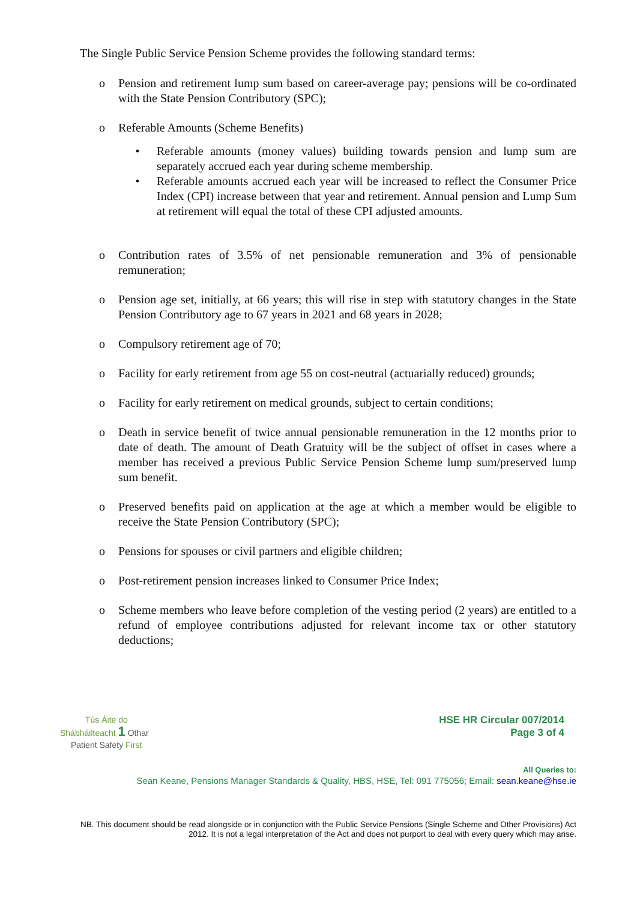The Single Public Service Pension Scheme provides the following standard terms:
o Pension and retirement lump sum based on career-average pay; pensions will be co-ordinated with the State Pension Contributory (SPC);
o Referable Amounts (Scheme Benefits)
• Referable amounts (money values) building towards pension and lump sum are separately accrued each year during scheme membership.
• Referable amounts accrued each year will be increased to reflect the Consumer Price Index (CPI) increase between that year and retirement. Annual pension and Lump Sum at retirement will equal the total of these CPI adjusted amounts.
o Contribution rates of 3.5% of net pensionable remuneration and 3% of pensionable remuneration;
o Pension age set, initially, at 66 years; this will rise in step with statutory changes in the State Pension Contributory age to 67 years in 2021 and 68 years in 2028;
o Compulsory retirement age of 70;
o Facility for early retirement from age 55 on cost-neutral (actuarially reduced) grounds;
o Facility for early retirement on medical grounds, subject to certain conditions;
o Death in service benefit of twice annual pensionable remuneration in the 12 months prior to date of death. The amount of Death Gratuity will be the subject of offset in cases where a member has received a previous Public Service Pension Scheme lump sum/preserved lump sum benefit.
o Preserved benefits paid on application at the age at which a member would be eligible to receive the State Pension Contributory (SPC);
o Pensions for spouses or civil partners and eligible children;
o Post-retirement pension increases linked to Consumer Price Index;
o Scheme members who leave before completion of the vesting period (2 years) are entitled to a refund of employee contributions adjusted for relevant income tax or other statutory deductions;
Tús Áite do
Shábháilteacht 1 Othar
Patient Safety First
HSE HR Circular 007/2014
Page 3 of 4
All Queries to:
Sean Keane, Pensions Manager Standards & Quality, HBS, HSE, Tel: 091 775056; Email: sean.keane@hse.ie
NB. This document should be read alongside or in conjunction with the Public Service Pensions (Single Scheme and Other Provisions) Act 2012. It is not a legal interpretation of the Act and does not purport to deal with every query which may arise.